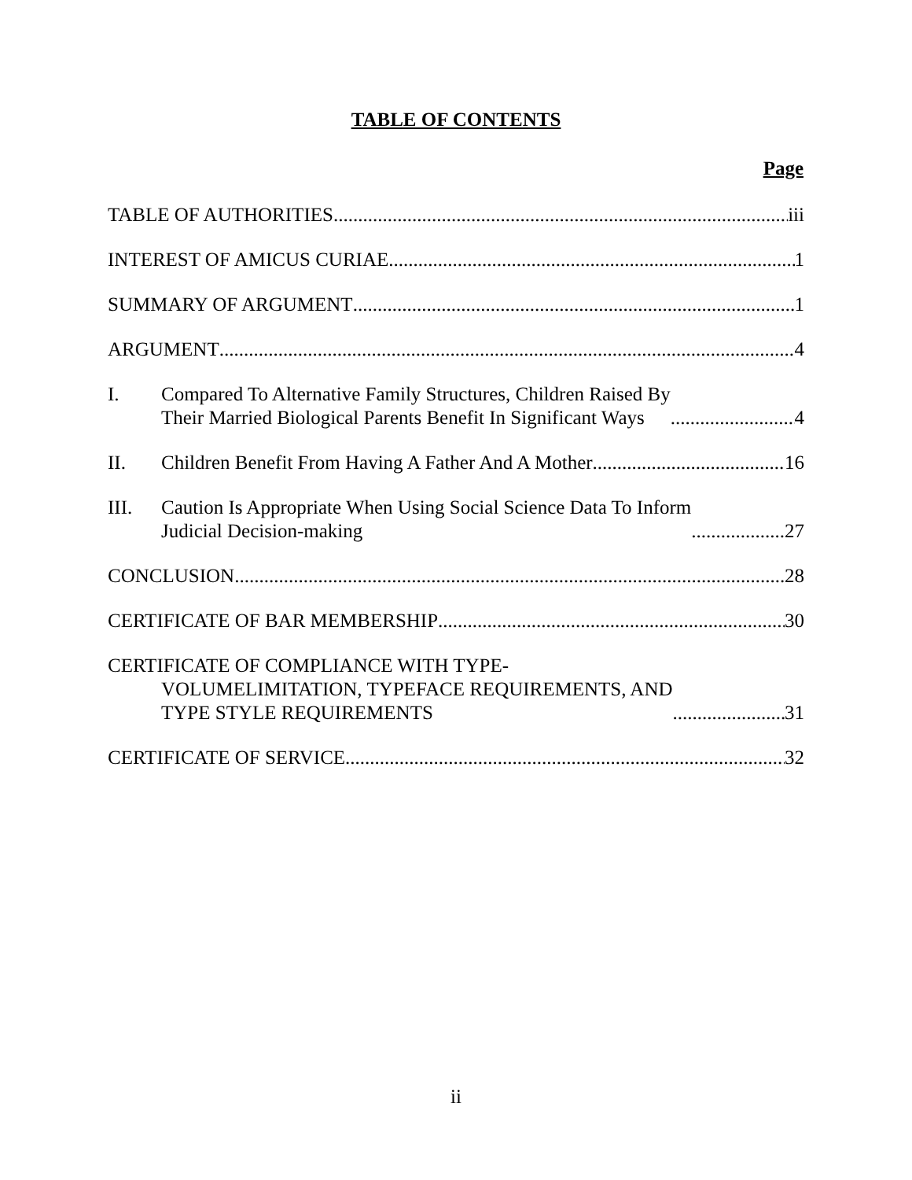TABLE OF CONTENTS
Page
TABLE OF AUTHORITIES
iii
INTEREST OF AMICUS CURIAE
1
SUMMARY OF ARGUMENT
1
ARGUMENT
4
I.
Compared To Alternative Family Structures, Children Raised By
Their Married Biological Parents Benefit In Significant Ways
4
II.
Children Benefit From Having A Father And A Mother
16
III.
Caution Is Appropriate When Using Social Science Data To Inform
Judicial Decision-making
27
CONCLUSION
28
CERTIFICATE OF BAR MEMBERSHIP
30
CERTIFICATE OF COMPLIANCE WITH TYPE-
VOLUMELIMITATION, TYPEFACE REQUIREMENTS, AND
TYPE STYLE REQUIREMENTS
31
CERTIFICATE OF SERVICE
32
ii